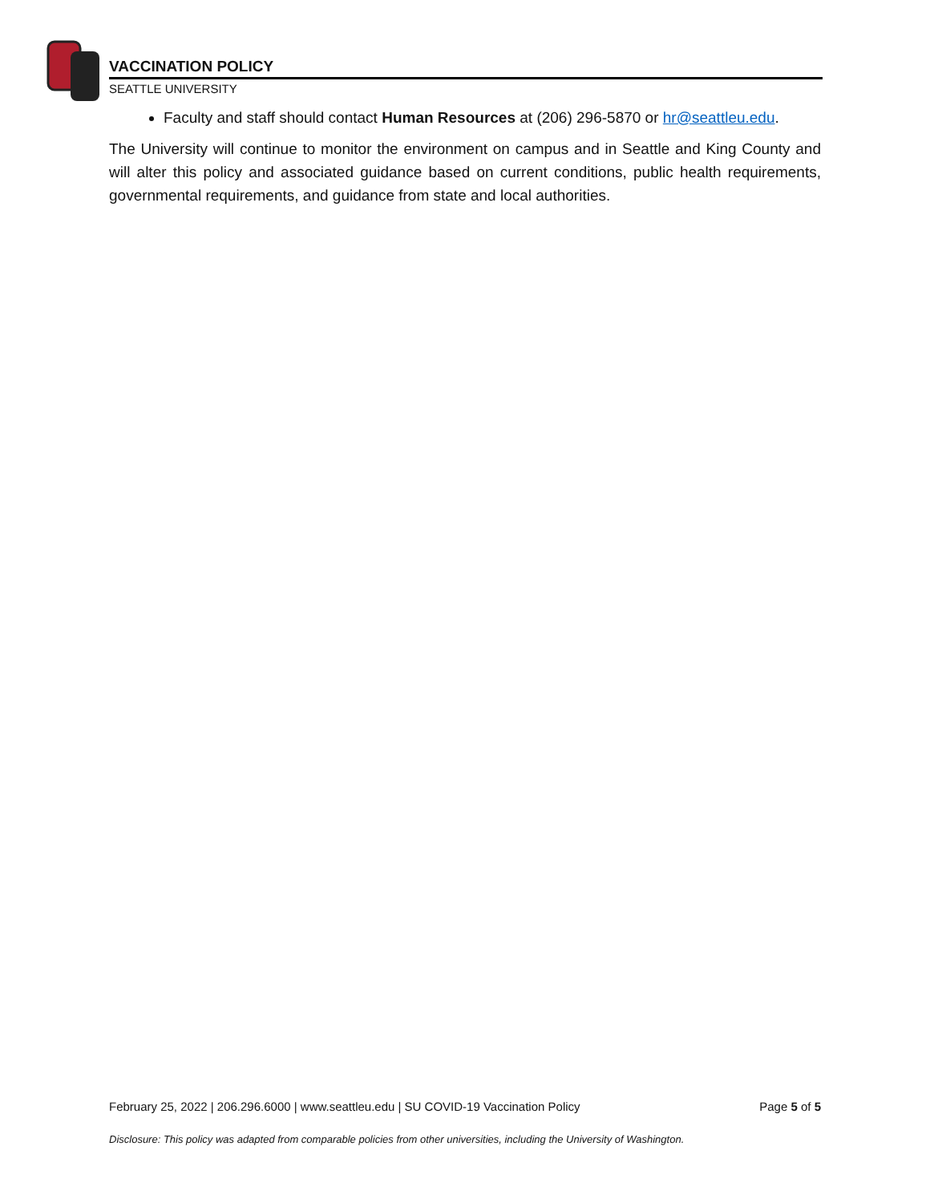VACCINATION POLICY
SEATTLE UNIVERSITY
Faculty and staff should contact Human Resources at (206) 296-5870 or hr@seattleu.edu.
The University will continue to monitor the environment on campus and in Seattle and King County and will alter this policy and associated guidance based on current conditions, public health requirements, governmental requirements, and guidance from state and local authorities.
February 25, 2022 | 206.296.6000 | www.seattleu.edu | SU COVID-19 Vaccination Policy Page 5 of 5
Disclosure: This policy was adapted from comparable policies from other universities, including the University of Washington.